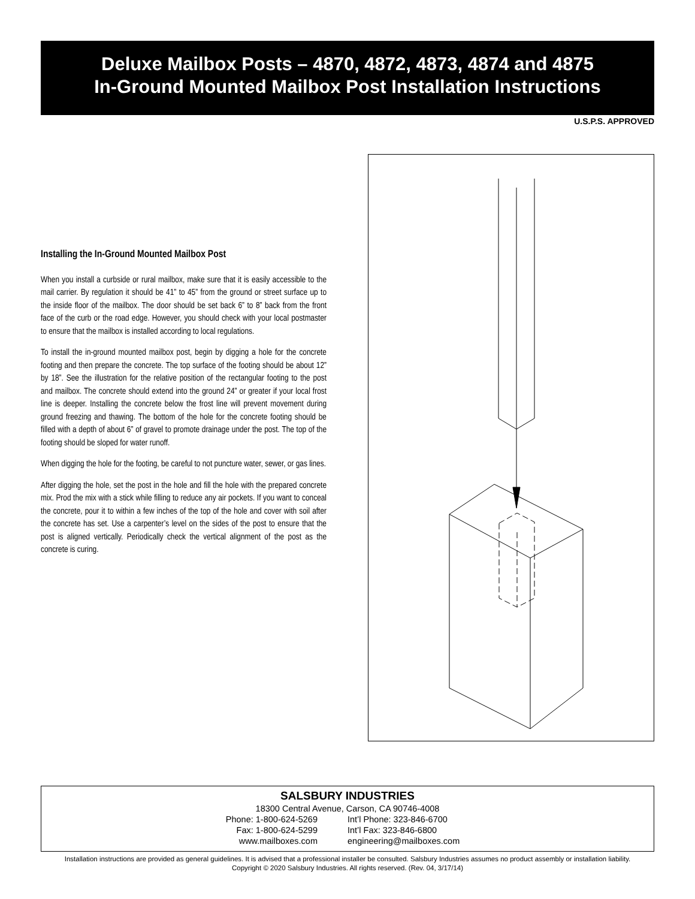Deluxe Mailbox Posts – 4870, 4872, 4873, 4874 and 4875
In-Ground Mounted Mailbox Post Installation Instructions
U.S.P.S. APPROVED
Installing the In-Ground Mounted Mailbox Post
When you install a curbside or rural mailbox, make sure that it is easily accessible to the mail carrier. By regulation it should be 41” to 45” from the ground or street surface up to the inside floor of the mailbox. The door should be set back 6” to 8” back from the front face of the curb or the road edge. However, you should check with your local postmaster to ensure that the mailbox is installed according to local regulations.
To install the in-ground mounted mailbox post, begin by digging a hole for the concrete footing and then prepare the concrete. The top surface of the footing should be about 12” by 18”. See the illustration for the relative position of the rectangular footing to the post and mailbox. The concrete should extend into the ground 24” or greater if your local frost line is deeper. Installing the concrete below the frost line will prevent movement during ground freezing and thawing. The bottom of the hole for the concrete footing should be filled with a depth of about 6” of gravel to promote drainage under the post. The top of the footing should be sloped for water runoff.
When digging the hole for the footing, be careful to not puncture water, sewer, or gas lines.
After digging the hole, set the post in the hole and fill the hole with the prepared concrete mix. Prod the mix with a stick while filling to reduce any air pockets. If you want to conceal the concrete, pour it to within a few inches of the top of the hole and cover with soil after the concrete has set. Use a carpenter’s level on the sides of the post to ensure that the post is aligned vertically. Periodically check the vertical alignment of the post as the concrete is curing.
SALSBURY INDUSTRIES
18300 Central Avenue, Carson, CA 90746-4008
Phone: 1-800-624-5269 Int’l Phone: 323-846-6700
Fax: 1-800-624-5299 Int’l Fax: 323-846-6800
www.mailboxes.com engineering@mailboxes.com
Installation instructions are provided as general guidelines. It is advised that a professional installer be consulted. Salsbury Industries assumes no product assembly or installation liability.
Copyright © 2020 Salsbury Industries. All rights reserved. (Rev. 04, 3/17/14)